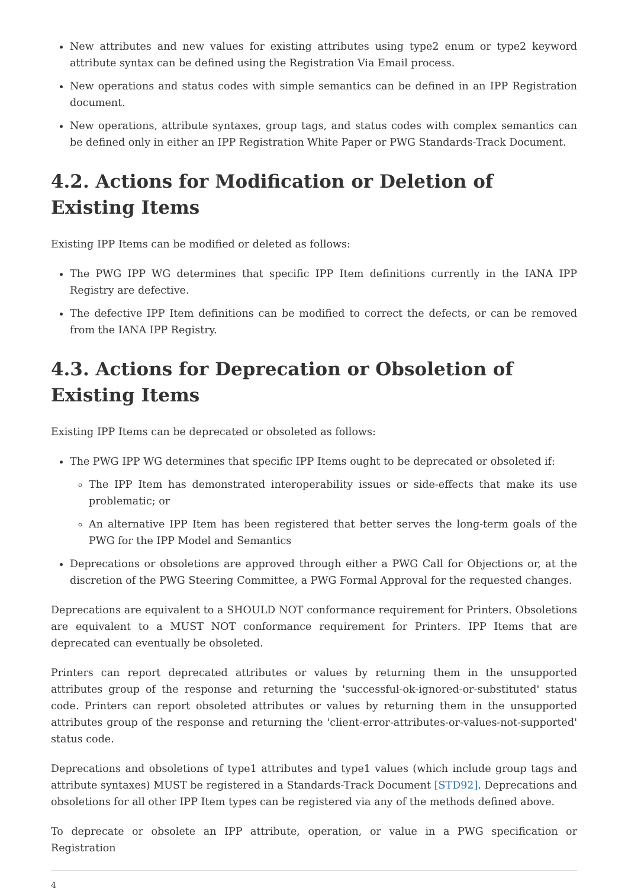New attributes and new values for existing attributes using type2 enum or type2 keyword attribute syntax can be defined using the Registration Via Email process.
New operations and status codes with simple semantics can be defined in an IPP Registration document.
New operations, attribute syntaxes, group tags, and status codes with complex semantics can be defined only in either an IPP Registration White Paper or PWG Standards-Track Document.
4.2. Actions for Modification or Deletion of Existing Items
Existing IPP Items can be modified or deleted as follows:
The PWG IPP WG determines that specific IPP Item definitions currently in the IANA IPP Registry are defective.
The defective IPP Item definitions can be modified to correct the defects, or can be removed from the IANA IPP Registry.
4.3. Actions for Deprecation or Obsoletion of Existing Items
Existing IPP Items can be deprecated or obsoleted as follows:
The PWG IPP WG determines that specific IPP Items ought to be deprecated or obsoleted if:
The IPP Item has demonstrated interoperability issues or side-effects that make its use problematic; or
An alternative IPP Item has been registered that better serves the long-term goals of the PWG for the IPP Model and Semantics
Deprecations or obsoletions are approved through either a PWG Call for Objections or, at the discretion of the PWG Steering Committee, a PWG Formal Approval for the requested changes.
Deprecations are equivalent to a SHOULD NOT conformance requirement for Printers. Obsoletions are equivalent to a MUST NOT conformance requirement for Printers. IPP Items that are deprecated can eventually be obsoleted.
Printers can report deprecated attributes or values by returning them in the unsupported attributes group of the response and returning the 'successful-ok-ignored-or-substituted' status code. Printers can report obsoleted attributes or values by returning them in the unsupported attributes group of the response and returning the 'client-error-attributes-or-values-not-supported' status code.
Deprecations and obsoletions of type1 attributes and type1 values (which include group tags and attribute syntaxes) MUST be registered in a Standards-Track Document [STD92]. Deprecations and obsoletions for all other IPP Item types can be registered via any of the methods defined above.
To deprecate or obsolete an IPP attribute, operation, or value in a PWG specification or Registration
4